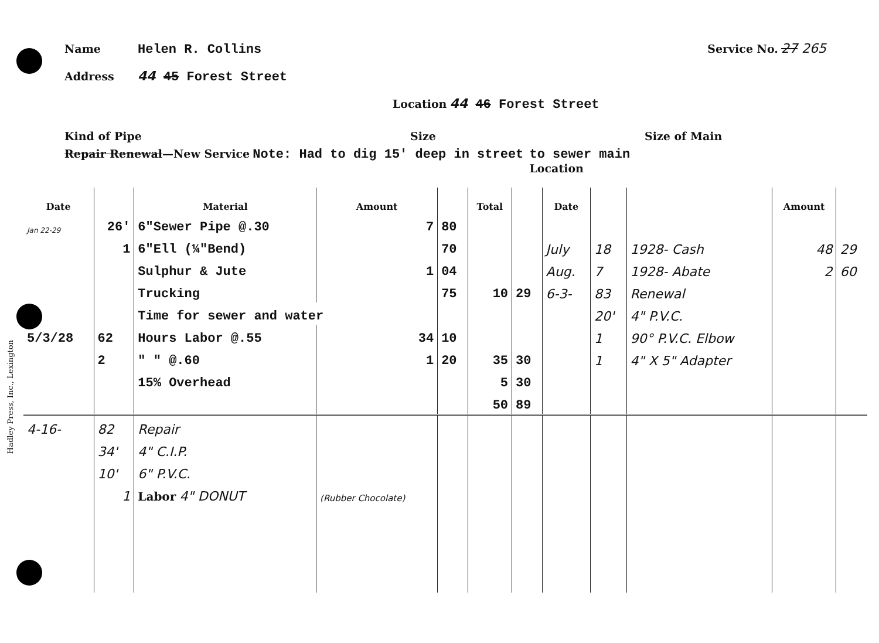Name Helen R. Collins Service No. 27 265
Address 44 45 Forest Street
Location 44 46 Forest Street
Kind of Pipe Size Size of Main
Repair Renewal—New Service Note: Had to dig 15' deep in street to sewer main
Location
| Date | | Material | Amount | | Total | | Date | | | Amount | |
| --- | --- | --- | --- | --- | --- | --- | --- | --- | --- | --- | --- |
| Jan 22-29 | 26' | 6"Sewer Pipe @.30 | 7 | 80 | | | | | | | |
| | 1 | 6"Ell (¼"Bend) | | 70 | | | July | 18 | 1928- Cash | 48 | 29 |
| | | Sulphur & Jute | 1 | 04 | | | Aug. | 7 | 1928- Abate | 2 | 60 |
| | | Trucking | | 75 | 10 | 29 | 6-3- | 83 | Renewal | | |
| | | Time for sewer and water | | | | | | 20' | 4" P.V.C. | | |
| 5/3/28 | 62 | Hours Labor @.55 | 34 | 10 | | | | 1 | 90° P.V.C. Elbow | | |
| | 2 | " " @.60 | 1 | 20 | 35 | 30 | | 1 | 4" X 5" Adapter | | |
| | | 15% Overhead | | | 5 | 30 | | | | | |
| | | | | | 50 | 89 | | | | | |
| 4-16- | 82 | Repair | | | | | | | | | |
| | 34' | 4" C.I.P. | | | | | | | | | |
| | 10' | 6" P.V.C. | | | | | | | | | |
| | 1 | Labor 4" DONUT | (Rubber Chocolate) | | | | | | | | |
Hadley Press, Inc., Lexington